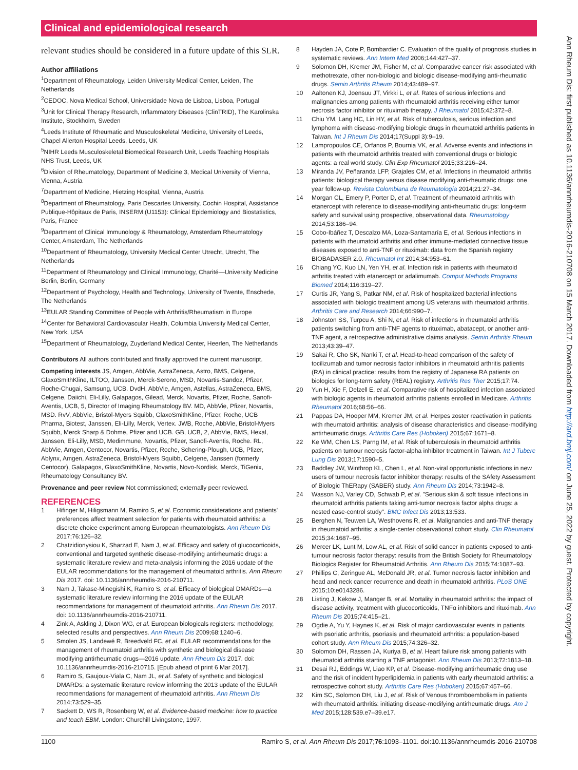Clinical and epidemiological research
Ann Rheum Dis: first published as 10.1136/annrheumdis-2016-210708 on 15 March 2017. Downloaded from http://ard.bmj.com/ on June 25, 2022 by guest. Protected by copyright.
relevant studies should be considered in a future update of this SLR.
Author affiliations
<sup>1</sup> Department of Rheumatology, Leiden University Medical Center, Leiden, The Netherlands
<sup>2</sup> CEDOC, Nova Medical School, Universidade Nova de Lisboa, Lisboa, Portugal
<sup>3</sup> Unit for Clinical Therapy Research, Inflammatory Diseases (ClinTRID), The Karolinska Institute, Stockholm, Sweden
<sup>4</sup> Leeds Institute of Rheumatic and Musculoskeletal Medicine, University of Leeds, Chapel Allerton Hospital Leeds, Leeds, UK
<sup>5</sup> NIHR Leeds Musculoskeletal Biomedical Research Unit, Leeds Teaching Hospitals NHS Trust, Leeds, UK
<sup>6</sup> Division of Rheumatology, Department of Medicine 3, Medical University of Vienna, Vienna, Austria
<sup>7</sup> Department of Medicine, Hietzing Hospital, Vienna, Austria
<sup>8</sup> Department of Rheumatology, Paris Descartes University, Cochin Hospital, Assistance Publique-Hôpitaux de Paris, INSERM (U1153): Clinical Epidemiology and Biostatistics, Paris, France
<sup>9</sup> Department of Clinical Immunology & Rheumatology, Amsterdam Rheumatology Center, Amsterdam, The Netherlands
<sup>10</sup> Department of Rheumatology, University Medical Center Utrecht, Utrecht, The Netherlands
<sup>11</sup> Department of Rheumatology and Clinical Immunology, Charité—University Medicine Berlin, Berlin, Germany
<sup>12</sup> Department of Psychology, Health and Technology, University of Twente, Enschede, The Netherlands
<sup>13</sup> EULAR Standing Committee of People with Arthritis/Rheumatism in Europe
<sup>14</sup> Center for Behavioral Cardiovascular Health, Columbia University Medical Center, New York, USA
<sup>15</sup> Department of Rheumatology, Zuyderland Medical Center, Heerlen, The Netherlands
Contributors All authors contributed and finally approved the current manuscript.
Competing interests JS, Amgen, AbbVie, AstraZeneca, Astro, BMS, Celgene, GlaxoSmithKline, ILTOO, Janssen, Merck-Serono, MSD, Novartis-Sandoz, Pfizer, Roche-Chugai, Samsung, UCB. DvdH, AbbVie, Amgen, Astellas, AstraZeneca, BMS, Celgene, Daiichi, Eli-Lilly, Galapagos, Gilead, Merck, Novartis, Pfizer, Roche, Sanofi-Aventis, UCB, 5, Director of Imaging Rheumatology BV. MD, AbbVie, Pfizer, Novartis, MSD. RvV, AbbVie, Bristol-Myers Squibb, GlaxoSmithKline, Pfizer, Roche, UCB Pharma, Biotest, Janssen, Eli-Lilly, Merck, Vertex. JWB, Roche, AbbVie, Bristol-Myers Squibb, Merck Sharp & Dohme, Pfizer and UCB. GB, UCB, 2, AbbVie, BMS, Hexal, Janssen, Eli-Lilly, MSD, Medimmune, Novartis, Pfizer, Sanofi-Aventis, Roche. RL, AbbVie, Amgen, Centocor, Novartis, Pfizer, Roche, Schering-Plough, UCB, Pfizer, Ablynx, Amgen, AstraZeneca, Bristol-Myers Squibb, Celgene, Janssen (formerly Centocor), Galapagos, GlaxoSmithKline, Novartis, Novo-Nordisk, Merck, TiGenix, Rheumatology Consultancy BV.
Provenance and peer review Not commissioned; externally peer reviewed.
REFERENCES
1 Hifinger M, Hiligsmann M, Ramiro S, et al. Economic considerations and patients' preferences affect treatment selection for patients with rheumatoid arthritis: a discrete choice experiment among European rheumatologists. Ann Rheum Dis 2017;76:126–32.
2 Chatzidionysiou K, Sharzad E, Nam J, et al. Efficacy and safety of glucocorticoids, conventional and targeted synthetic disease-modifying antirheumatic drugs: a systematic literature review and meta-analysis informing the 2016 update of the EULAR recommendations for the management of rheumatoid arthritis. Ann Rheum Dis 2017. doi: 10.1136/annrheumdis-2016-210711.
3 Nam J, Takase-Minegishi K, Ramiro S, et al. Efficacy of biological DMARDs—a systematic literature review informing the 2016 update of the EULAR recommendations for management of rheumatoid arthritis. Ann Rheum Dis 2017. doi: 10.1136/annrheumdis-2016-210711.
4 Zink A, Askling J, Dixon WG, et al. European biologicals registers: methodology, selected results and perspectives. Ann Rheum Dis 2009;68:1240–6.
5 Smolen JS, Landewé R, Breedveld FC, et al. EULAR recommendations for the management of rheumatoid arthritis with synthetic and biological disease modifying antirheumatic drugs—2016 update. Ann Rheum Dis 2017. doi: 10.1136/annrheumdis-2016-210715. [Epub ahead of print 6 Mar 2017].
6 Ramiro S, Gaujoux-Viala C, Nam JL, et al. Safety of synthetic and biological DMARDs: a systematic literature review informing the 2013 update of the EULAR recommendations for management of rheumatoid arthritis. Ann Rheum Dis 2014;73:529–35.
7 Sackett D, WS R, Rosenberg W, et al. Evidence-based medicine: how to practice and teach EBM. London: Churchill Livingstone, 1997.
8 Hayden JA, Cote P, Bombardier C. Evaluation of the quality of prognosis studies in systematic reviews. Ann Intern Med 2006;144:427–37.
9 Solomon DH, Kremer JM, Fisher M, et al. Comparative cancer risk associated with methotrexate, other non-biologic and biologic disease-modifying anti-rheumatic drugs. Semin Arthritis Rheum 2014;43:489–97.
10 Aaltonen KJ, Joensuu JT, Virkki L, et al. Rates of serious infections and malignancies among patients with rheumatoid arthritis receiving either tumor necrosis factor inhibitor or rituximab therapy. J Rheumatol 2015;42:372–8.
11 Chiu YM, Lang HC, Lin HY, et al. Risk of tuberculosis, serious infection and lymphoma with disease-modifying biologic drugs in rheumatoid arthritis patients in Taiwan. Int J Rheum Dis 2014;17(Suppl 3):9–19.
12 Lampropoulos CE, Orfanos P, Bournia VK, et al. Adverse events and infections in patients with rheumatoid arthritis treated with conventional drugs or biologic agents: a real world study. Clin Exp Rheumatol 2015;33:216–24.
13 Miranda JV, Peñaranda LFP, Grajales CM, et al. Infections in rheumatoid arthritis patients: biological therapy versus disease modifying anti-rheumatic drugs: one year follow-up. Revista Colombiana de Reumatología 2014;21:27–34.
14 Morgan CL, Emery P, Porter D, et al. Treatment of rheumatoid arthritis with etanercept with reference to disease-modifying anti-rheumatic drugs: long-term safety and survival using prospective, observational data. Rheumatology 2014;53:186–94.
15 Cobo-Ibáñez T, Descalzo MA, Loza-Santamaría E, et al. Serious infections in patients with rheumatoid arthritis and other immune-mediated connective tissue diseases exposed to anti-TNF or rituximab: data from the Spanish registry BIOBADASER 2.0. Rheumatol Int 2014;34:953–61.
16 Chiang YC, Kuo LN, Yen YH, et al. Infection risk in patients with rheumatoid arthritis treated with etanercept or adalimumab. Comput Methods Programs Biomed 2014;116:319–27.
17 Curtis JR, Yang S, Patkar NM, et al. Risk of hospitalized bacterial infections associated with biologic treatment among US veterans with rheumatoid arthritis. Arthritis Care and Research 2014;66:990–7.
18 Johnston SS, Turpcu A, Shi N, et al. Risk of infections in rheumatoid arthritis patients switching from anti-TNF agents to rituximab, abatacept, or another anti-TNF agent, a retrospective administrative claims analysis. Semin Arthritis Rheum 2013;43:39–47.
19 Sakai R, Cho SK, Nanki T, et al. Head-to-head comparison of the safety of tocilizumab and tumor necrosis factor inhibitors in rheumatoid arthritis patients (RA) in clinical practice: results from the registry of Japanese RA patients on biologics for long-term safety (REAL) registry. Arthritis Res Ther 2015;17:74.
20 Yun H, Xie F, Delzell E, et al. Comparative risk of hospitalized infection associated with biologic agents in rheumatoid arthritis patients enrolled in Medicare. Arthritis Rheumatol 2016;68:56–66.
21 Pappas DA, Hooper MM, Kremer JM, et al. Herpes zoster reactivation in patients with rheumatoid arthritis: analysis of disease characteristics and disease-modifying antirheumatic drugs. Arthritis Care Res (Hoboken) 2015;67:1671–8.
22 Ke WM, Chen LS, Parng IM, et al. Risk of tuberculosis in rheumatoid arthritis patients on tumour necrosis factor-alpha inhibitor treatment in Taiwan. Int J Tuberc Lung Dis 2013;17:1590–5.
23 Baddley JW, Winthrop KL, Chen L, et al. Non-viral opportunistic infections in new users of tumour necrosis factor inhibitor therapy: results of the SAfety Assessment of Biologic ThERapy (SABER) study. Ann Rheum Dis 2014;73:1942–8.
24 Wasson NJ, Varley CD, Schwab P, et al. "Serious skin & soft tissue infections in rheumatoid arthritis patients taking anti-tumor necrosis factor alpha drugs: a nested case-control study". BMC Infect Dis 2013;13:533.
25 Berghen N, Teuwen LA, Westhovens R, et al. Malignancies and anti-TNF therapy in rheumatoid arthritis: a single-center observational cohort study. Clin Rheumatol 2015;34:1687–95.
26 Mercer LK, Lunt M, Low AL, et al. Risk of solid cancer in patients exposed to anti-tumour necrosis factor therapy: results from the British Society for Rheumatology Biologics Register for Rheumatoid Arthritis. Ann Rheum Dis 2015;74:1087–93.
27 Phillips C, Zeringue AL, McDonald JR, et al. Tumor necrosis factor inhibition and head and neck cancer recurrence and death in rheumatoid arthritis. PLoS ONE 2015;10:e0143286.
28 Listing J, Kekow J, Manger B, et al. Mortality in rheumatoid arthritis: the impact of disease activity, treatment with glucocorticoids, TNFα inhibitors and rituximab. Ann Rheum Dis 2015;74:415–21.
29 Ogdie A, Yu Y, Haynes K, et al. Risk of major cardiovascular events in patients with psoriatic arthritis, psoriasis and rheumatoid arthritis: a population-based cohort study. Ann Rheum Dis 2015;74:326–32.
30 Solomon DH, Rassen JA, Kuriya B, et al. Heart failure risk among patients with rheumatoid arthritis starting a TNF antagonist. Ann Rheum Dis 2013;72:1813–18.
31 Desai RJ, Eddings W, Liao KP, et al. Disease-modifying antirheumatic drug use and the risk of incident hyperlipidemia in patients with early rheumatoid arthritis: a retrospective cohort study. Arthritis Care Res (Hoboken) 2015;67:457–66.
32 Kim SC, Solomon DH, Liu J, et al. Risk of Venous thromboembolism in patients with rheumatoid arthritis: initiating disease-modifying antirheumatic drugs. Am J Med 2015;128:539.e7–39.e17.
1100 Ramiro S, et al. Ann Rheum Dis 2017;76:1093–1101. doi:10.1136/annrheumdis-2016-210708